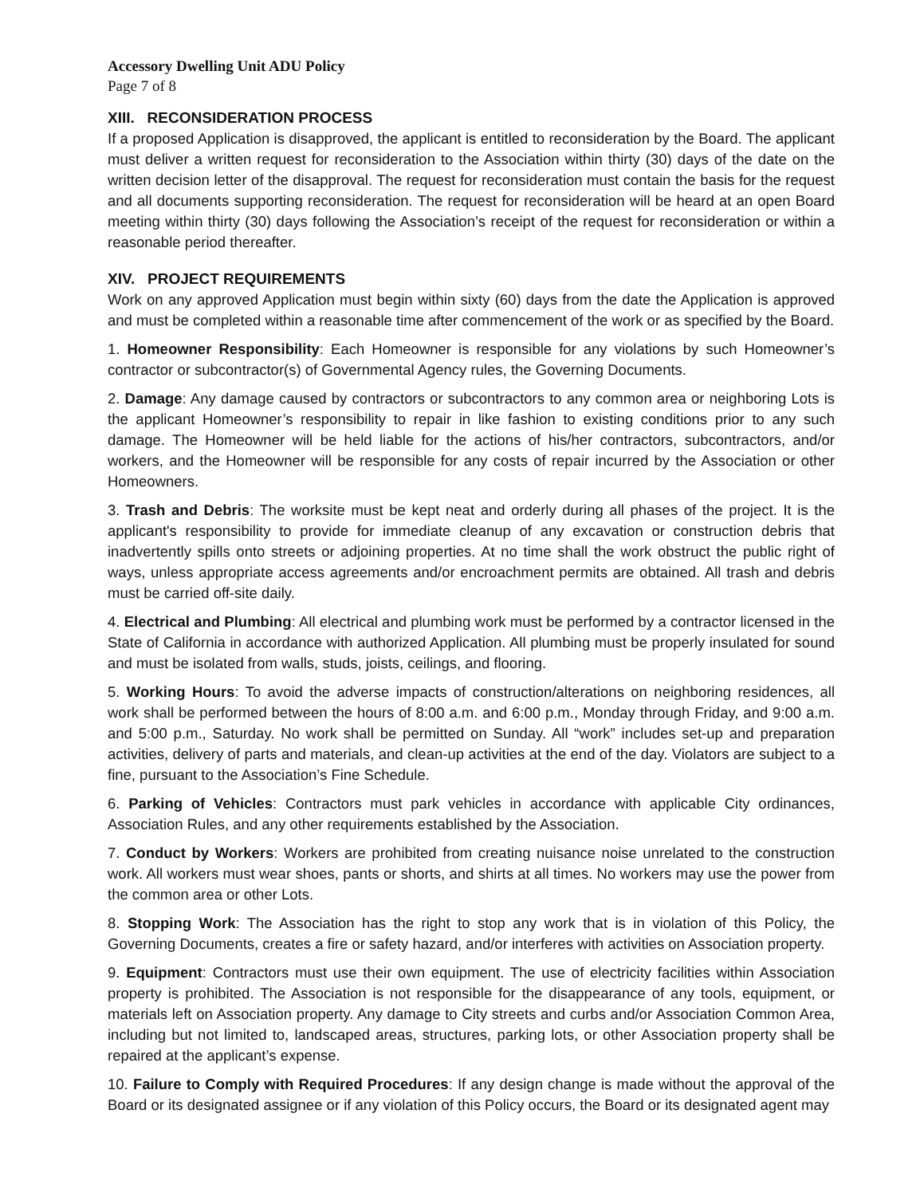Accessory Dwelling Unit ADU Policy
Page 7 of 8
XIII. RECONSIDERATION PROCESS
If a proposed Application is disapproved, the applicant is entitled to reconsideration by the Board. The applicant must deliver a written request for reconsideration to the Association within thirty (30) days of the date on the written decision letter of the disapproval. The request for reconsideration must contain the basis for the request and all documents supporting reconsideration. The request for reconsideration will be heard at an open Board meeting within thirty (30) days following the Association’s receipt of the request for reconsideration or within a reasonable period thereafter.
XIV. PROJECT REQUIREMENTS
Work on any approved Application must begin within sixty (60) days from the date the Application is approved and must be completed within a reasonable time after commencement of the work or as specified by the Board.
1. Homeowner Responsibility: Each Homeowner is responsible for any violations by such Homeowner’s contractor or subcontractor(s) of Governmental Agency rules, the Governing Documents.
2. Damage: Any damage caused by contractors or subcontractors to any common area or neighboring Lots is the applicant Homeowner’s responsibility to repair in like fashion to existing conditions prior to any such damage. The Homeowner will be held liable for the actions of his/her contractors, subcontractors, and/or workers, and the Homeowner will be responsible for any costs of repair incurred by the Association or other Homeowners.
3. Trash and Debris: The worksite must be kept neat and orderly during all phases of the project. It is the applicant's responsibility to provide for immediate cleanup of any excavation or construction debris that inadvertently spills onto streets or adjoining properties. At no time shall the work obstruct the public right of ways, unless appropriate access agreements and/or encroachment permits are obtained. All trash and debris must be carried off-site daily.
4. Electrical and Plumbing: All electrical and plumbing work must be performed by a contractor licensed in the State of California in accordance with authorized Application. All plumbing must be properly insulated for sound and must be isolated from walls, studs, joists, ceilings, and flooring.
5. Working Hours: To avoid the adverse impacts of construction/alterations on neighboring residences, all work shall be performed between the hours of 8:00 a.m. and 6:00 p.m., Monday through Friday, and 9:00 a.m. and 5:00 p.m., Saturday. No work shall be permitted on Sunday. All “work” includes set-up and preparation activities, delivery of parts and materials, and clean-up activities at the end of the day. Violators are subject to a fine, pursuant to the Association’s Fine Schedule.
6. Parking of Vehicles: Contractors must park vehicles in accordance with applicable City ordinances, Association Rules, and any other requirements established by the Association.
7. Conduct by Workers: Workers are prohibited from creating nuisance noise unrelated to the construction work. All workers must wear shoes, pants or shorts, and shirts at all times. No workers may use the power from the common area or other Lots.
8. Stopping Work: The Association has the right to stop any work that is in violation of this Policy, the Governing Documents, creates a fire or safety hazard, and/or interferes with activities on Association property.
9. Equipment: Contractors must use their own equipment. The use of electricity facilities within Association property is prohibited. The Association is not responsible for the disappearance of any tools, equipment, or materials left on Association property. Any damage to City streets and curbs and/or Association Common Area, including but not limited to, landscaped areas, structures, parking lots, or other Association property shall be repaired at the applicant’s expense.
10. Failure to Comply with Required Procedures: If any design change is made without the approval of the Board or its designated assignee or if any violation of this Policy occurs, the Board or its designated agent may